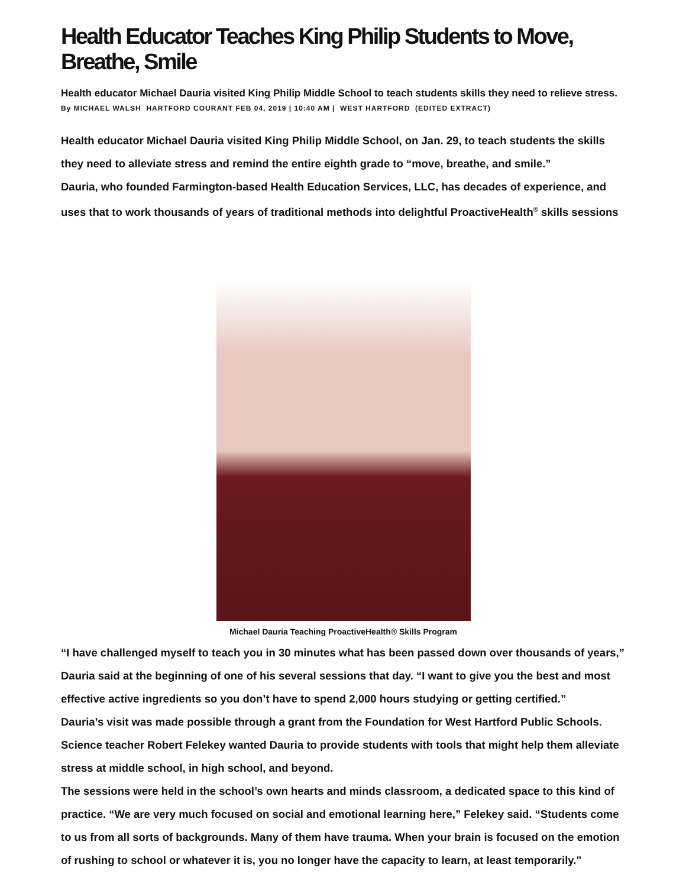Health Educator Teaches King Philip Students to Move, Breathe, Smile
Health educator Michael Dauria visited King Philip Middle School to teach students skills they need to relieve stress.
By MICHAEL WALSH HARTFORD COURANT FEB 04, 2019 | 10:40 AM | WEST HARTFORD (EDITED EXTRACT)
Health educator Michael Dauria visited King Philip Middle School, on Jan. 29, to teach students the skills they need to alleviate stress and remind the entire eighth grade to “move, breathe, and smile.”
Dauria, who founded Farmington-based Health Education Services, LLC, has decades of experience, and uses that to work thousands of years of traditional methods into delightful ProactiveHealth<sup>®</sup> skills sessions
Michael Dauria Teaching ProactiveHealth® Skills Program
“I have challenged myself to teach you in 30 minutes what has been passed down over thousands of years,” Dauria said at the beginning of one of his several sessions that day. “I want to give you the best and most effective active ingredients so you don’t have to spend 2,000 hours studying or getting certified.”
Dauria’s visit was made possible through a grant from the Foundation for West Hartford Public Schools. Science teacher Robert Felekey wanted Dauria to provide students with tools that might help them alleviate stress at middle school, in high school, and beyond.
The sessions were held in the school’s own hearts and minds classroom, a dedicated space to this kind of practice. “We are very much focused on social and emotional learning here,” Felekey said. “Students come to us from all sorts of backgrounds. Many of them have trauma. When your brain is focused on the emotion of rushing to school or whatever it is, you no longer have the capacity to learn, at least temporarily."